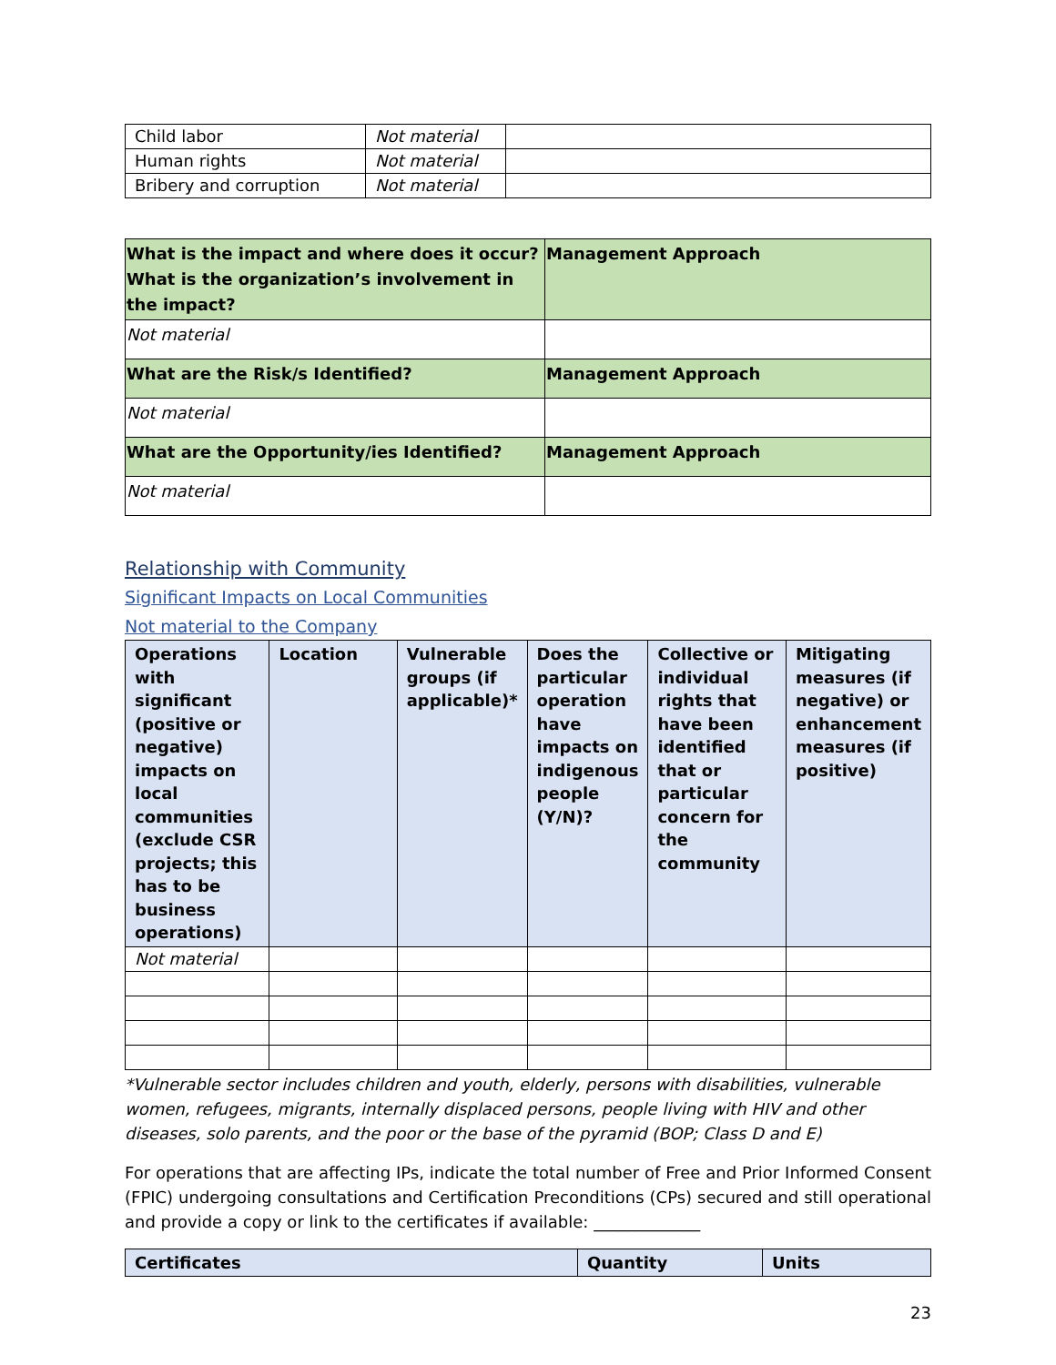| Child labor | Not material | |
| Human rights | Not material | |
| Bribery and corruption | Not material | |
| What is the impact and where does it occur? What is the organization’s involvement in the impact? | Management Approach |
| Not material | |
| What are the Risk/s Identified? | Management Approach |
| Not material | |
| What are the Opportunity/ies Identified? | Management Approach |
| Not material | |
Relationship with Community
Significant Impacts on Local Communities
Not material to the Company
| Operations with significant (positive or negative) impacts on local communities (exclude CSR projects; this has to be business operations) | Location | Vulnerable groups (if applicable)* | Does the particular operation have impacts on indigenous people (Y/N)? | Collective or individual rights that have been identified that or particular concern for the community | Mitigating measures (if negative) or enhancement measures (if positive) |
| --- | --- | --- | --- | --- | --- |
| Not material | | | | | |
*Vulnerable sector includes children and youth, elderly, persons with disabilities, vulnerable women, refugees, migrants, internally displaced persons, people living with HIV and other diseases, solo parents, and the poor or the base of the pyramid (BOP; Class D and E)
For operations that are affecting IPs, indicate the total number of Free and Prior Informed Consent (FPIC) undergoing consultations and Certification Preconditions (CPs) secured and still operational and provide a copy or link to the certificates if available: _____________
| Certificates | Quantity | Units |
| --- | --- | --- |
23